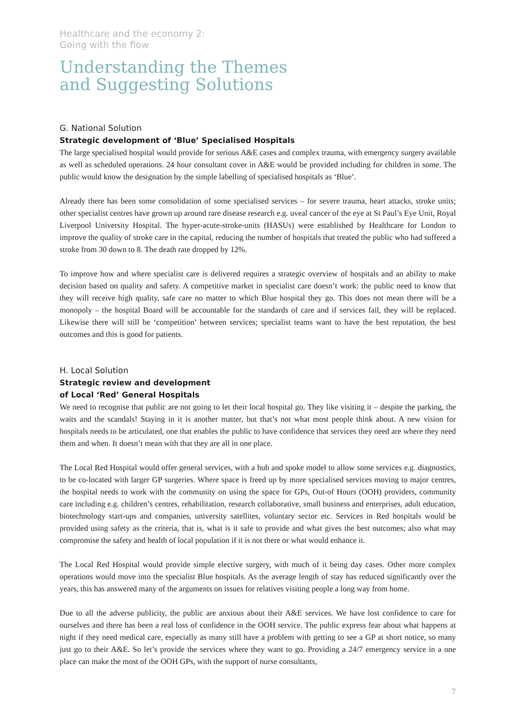Healthcare and the economy 2:
Going with the flow
Understanding the Themes
and Suggesting Solutions
G. National Solution
Strategic development of ‘Blue’ Specialised Hospitals
The large specialised hospital would provide for serious A&E cases and complex trauma, with emergency surgery available as well as scheduled operations. 24 hour consultant cover in A&E would be provided including for children in some. The public would know the designation by the simple labelling of specialised hospitals as ‘Blue’.
Already there has been some consolidation of some specialised services – for severe trauma, heart attacks, stroke units; other specialist centres have grown up around rare disease research e.g. uveal cancer of the eye at St Paul’s Eye Unit, Royal Liverpool University Hospital. The hyper-acute-stroke-units (HASUs) were established by Healthcare for London to improve the quality of stroke care in the capital, reducing the number of hospitals that treated the public who had suffered a stroke from 30 down to 8. The death rate dropped by 12%.
To improve how and where specialist care is delivered requires a strategic overview of hospitals and an ability to make decision based on quality and safety. A competitive market in specialist care doesn’t work: the public need to know that they will receive high quality, safe care no matter to which Blue hospital they go. This does not mean there will be a monopoly – the hospital Board will be accountable for the standards of care and if services fail, they will be replaced. Likewise there will still be ‘competition’ between services; specialist teams want to have the best reputation, the best outcomes and this is good for patients.
H. Local Solution
Strategic review and development
of Local ‘Red’ General Hospitals
We need to recognise that public are not going to let their local hospital go. They like visiting it – despite the parking, the waits and the scandals! Staying in it is another matter, but that’s not what most people think about. A new vision for hospitals needs to be articulated, one that enables the public to have confidence that services they need are where they need them and when. It doesn’t mean with that they are all in one place.
The Local Red Hospital would offer general services, with a hub and spoke model to allow some services e.g. diagnostics, to be co-located with larger GP surgeries. Where space is freed up by more specialised services moving to major centres, the hospital needs to work with the community on using the space for GPs, Out-of Hours (OOH) providers, community care including e.g. children’s centres, rehabilitation, research collaborative, small business and enterprises, adult education, biotechnology start-ups and companies, university satellites, voluntary sector etc. Services in Red hospitals would be provided using safety as the criteria, that is, what is it safe to provide and what gives the best outcomes; also what may compromise the safety and health of local population if it is not there or what would enhance it.
The Local Red Hospital would provide simple elective surgery, with much of it being day cases. Other more complex operations would move into the specialist Blue hospitals. As the average length of stay has reduced significantly over the years, this has answered many of the arguments on issues for relatives visiting people a long way from home.
Due to all the adverse publicity, the public are anxious about their A&E services. We have lost confidence to care for ourselves and there has been a real loss of confidence in the OOH service. The public express fear about what happens at night if they need medical care, especially as many still have a problem with getting to see a GP at short notice, so many just go to their A&E. So let’s provide the services where they want to go. Providing a 24/7 emergency service in a one place can make the most of the OOH GPs, with the support of nurse consultants,
7